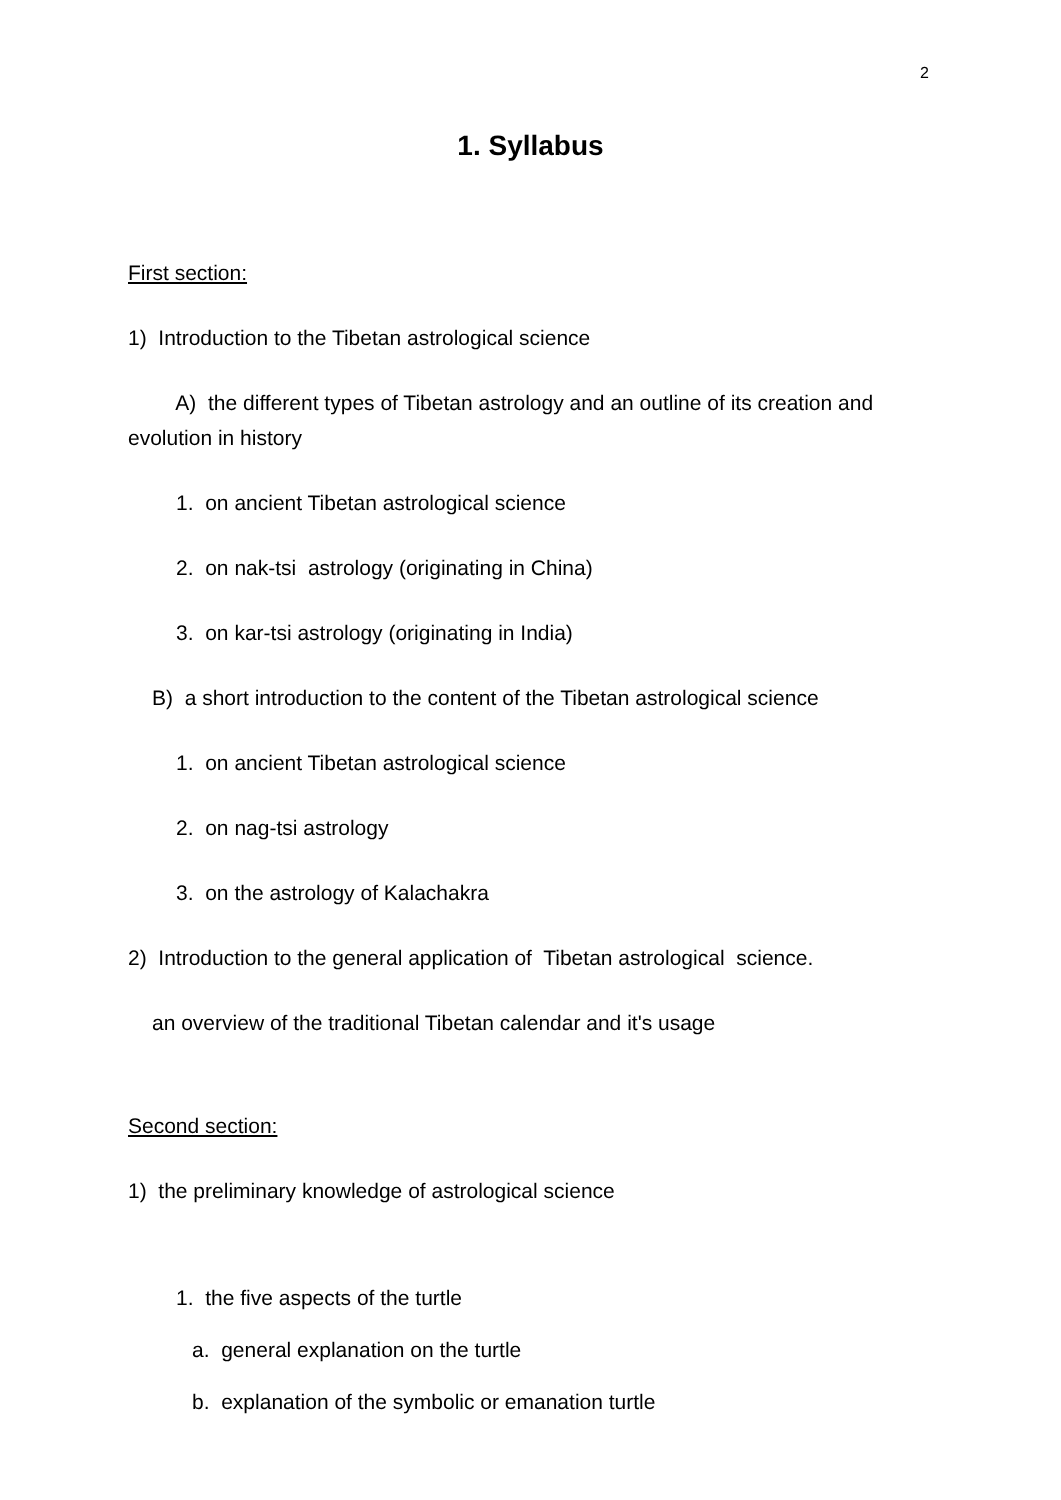2
1. Syllabus
First section:
1) Introduction to the Tibetan astrological science
A) the different types of Tibetan astrology and an outline of its creation and evolution in history
1. on ancient Tibetan astrological science
2. on nak-tsi astrology (originating in China)
3. on kar-tsi astrology (originating in India)
B) a short introduction to the content of the Tibetan astrological science
1. on ancient Tibetan astrological science
2. on nag-tsi astrology
3. on the astrology of Kalachakra
2) Introduction to the general application of Tibetan astrological science.
an overview of the traditional Tibetan calendar and it's usage
Second section:
1) the preliminary knowledge of astrological science
1. the five aspects of the turtle
a. general explanation on the turtle
b. explanation of the symbolic or emanation turtle